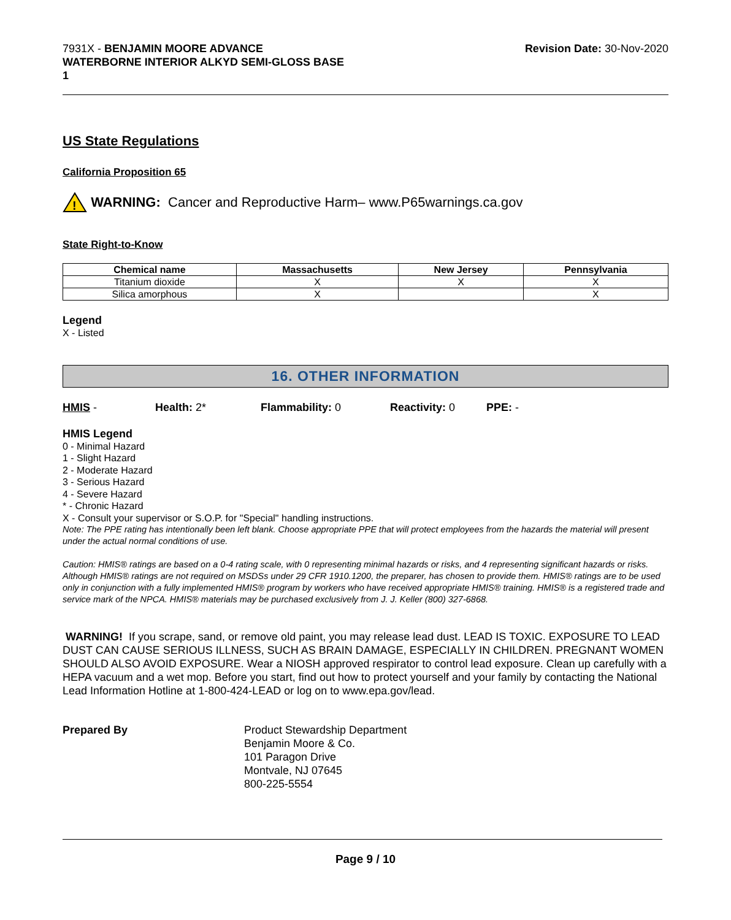7931X - BENJAMIN MOORE ADVANCE
WATERBORNE INTERIOR ALKYD SEMI-GLOSS BASE
1
Revision Date: 30-Nov-2020
US State Regulations
California Proposition 65
!
WARNING: Cancer and Reproductive Harm– www.P65warnings.ca.gov
State Right-to-Know
| Chemical name | Massachusetts | New Jersey | Pennsylvania |
| --- | --- | --- | --- |
| Titanium dioxide | X | X | X |
| Silica amorphous | X | | X |
Legend
X - Listed
16. OTHER INFORMATION
HMIS - Health: 2* Flammability: 0 Reactivity: 0 PPE: -
HMIS Legend
0 - Minimal Hazard
1 - Slight Hazard
2 - Moderate Hazard
3 - Serious Hazard
4 - Severe Hazard
* - Chronic Hazard
X - Consult your supervisor or S.O.P. for "Special" handling instructions.
Note: The PPE rating has intentionally been left blank. Choose appropriate PPE that will protect employees from the hazards the material will present under the actual normal conditions of use.
Caution: HMIS® ratings are based on a 0-4 rating scale, with 0 representing minimal hazards or risks, and 4 representing significant hazards or risks. Although HMIS® ratings are not required on MSDSs under 29 CFR 1910.1200, the preparer, has chosen to provide them. HMIS® ratings are to be used only in conjunction with a fully implemented HMIS® program by workers who have received appropriate HMIS® training. HMIS® is a registered trade and service mark of the NPCA. HMIS® materials may be purchased exclusively from J. J. Keller (800) 327-6868.
WARNING! If you scrape, sand, or remove old paint, you may release lead dust. LEAD IS TOXIC. EXPOSURE TO LEAD DUST CAN CAUSE SERIOUS ILLNESS, SUCH AS BRAIN DAMAGE, ESPECIALLY IN CHILDREN. PREGNANT WOMEN SHOULD ALSO AVOID EXPOSURE. Wear a NIOSH approved respirator to control lead exposure. Clean up carefully with a HEPA vacuum and a wet mop. Before you start, find out how to protect yourself and your family by contacting the National Lead Information Hotline at 1-800-424-LEAD or log on to www.epa.gov/lead.
Prepared By Product Stewardship Department
Benjamin Moore & Co.
101 Paragon Drive
Montvale, NJ 07645
800-225-5554
Page 9 / 10